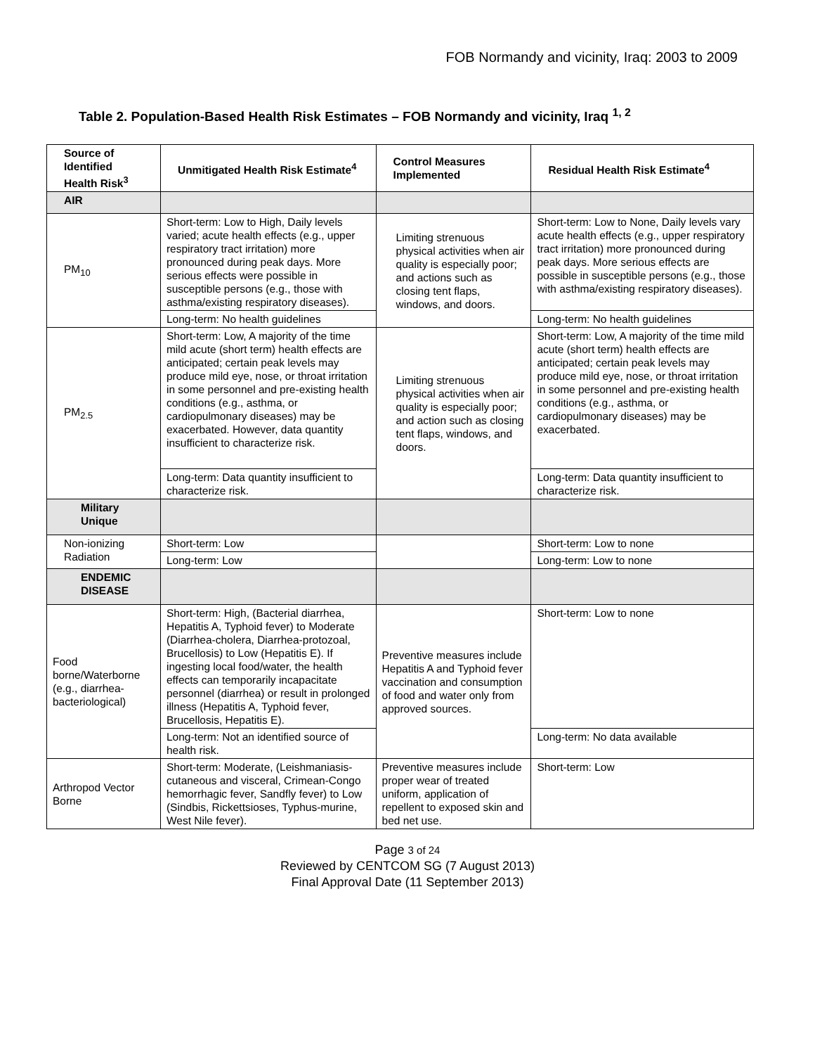FOB Normandy and vicinity, Iraq: 2003 to 2009
Table 2. Population-Based Health Risk Estimates – FOB Normandy and vicinity, Iraq <sup>1, 2</sup>
| Source of Identified Health Risk<sup>3</sup> | Unmitigated Health Risk Estimate<sup>4</sup> | Control Measures Implemented | Residual Health Risk Estimate<sup>4</sup> |
| --- | --- | --- | --- |
| AIR | | | |
| PM<sub>10</sub> | Short-term: Low to High, Daily levels varied; acute health effects (e.g., upper respiratory tract irritation) more pronounced during peak days. More serious effects were possible in susceptible persons (e.g., those with asthma/existing respiratory diseases). | Limiting strenuous physical activities when air quality is especially poor; and actions such as closing tent flaps, windows, and doors. | Short-term: Low to None, Daily levels vary acute health effects (e.g., upper respiratory tract irritation) more pronounced during peak days. More serious effects are possible in susceptible persons (e.g., those with asthma/existing respiratory diseases). |
| | Long-term: No health guidelines | | Long-term: No health guidelines |
| PM<sub>2.5</sub> | Short-term: Low, A majority of the time mild acute (short term) health effects are anticipated; certain peak levels may produce mild eye, nose, or throat irritation in some personnel and pre-existing health conditions (e.g., asthma, or cardiopulmonary diseases) may be exacerbated. However, data quantity insufficient to characterize risk. | Limiting strenuous physical activities when air quality is especially poor; and action such as closing tent flaps, windows, and doors. | Short-term: Low, A majority of the time mild acute (short term) health effects are anticipated; certain peak levels may produce mild eye, nose, or throat irritation in some personnel and pre-existing health conditions (e.g., asthma, or cardiopulmonary diseases) may be exacerbated. |
| | Long-term: Data quantity insufficient to characterize risk. | | Long-term: Data quantity insufficient to characterize risk. |
| Military Unique | | | |
| Non-ionizing Radiation | Short-term: Low | | Short-term: Low to none |
| | Long-term: Low | | Long-term: Low to none |
| ENDEMIC DISEASE | | | |
| Food borne/Waterborne (e.g., diarrhea-bacteriological) | Short-term: High, (Bacterial diarrhea, Hepatitis A, Typhoid fever) to Moderate (Diarrhea-cholera, Diarrhea-protozoal, Brucellosis) to Low (Hepatitis E). If ingesting local food/water, the health effects can temporarily incapacitate personnel (diarrhea) or result in prolonged illness (Hepatitis A, Typhoid fever, Brucellosis, Hepatitis E). | Preventive measures include Hepatitis A and Typhoid fever vaccination and consumption of food and water only from approved sources. | Short-term: Low to none |
| | Long-term: Not an identified source of health risk. | | Long-term: No data available |
| Arthropod Vector Borne | Short-term: Moderate, (Leishmaniasis-cutaneous and visceral, Crimean-Congo hemorrhagic fever, Sandfly fever) to Low (Sindbis, Rickettsioses, Typhus-murine, West Nile fever). | Preventive measures include proper wear of treated uniform, application of repellent to exposed skin and bed net use. | Short-term: Low |
Page 3 of 24
Reviewed by CENTCOM SG (7 August 2013)
Final Approval Date (11 September 2013)